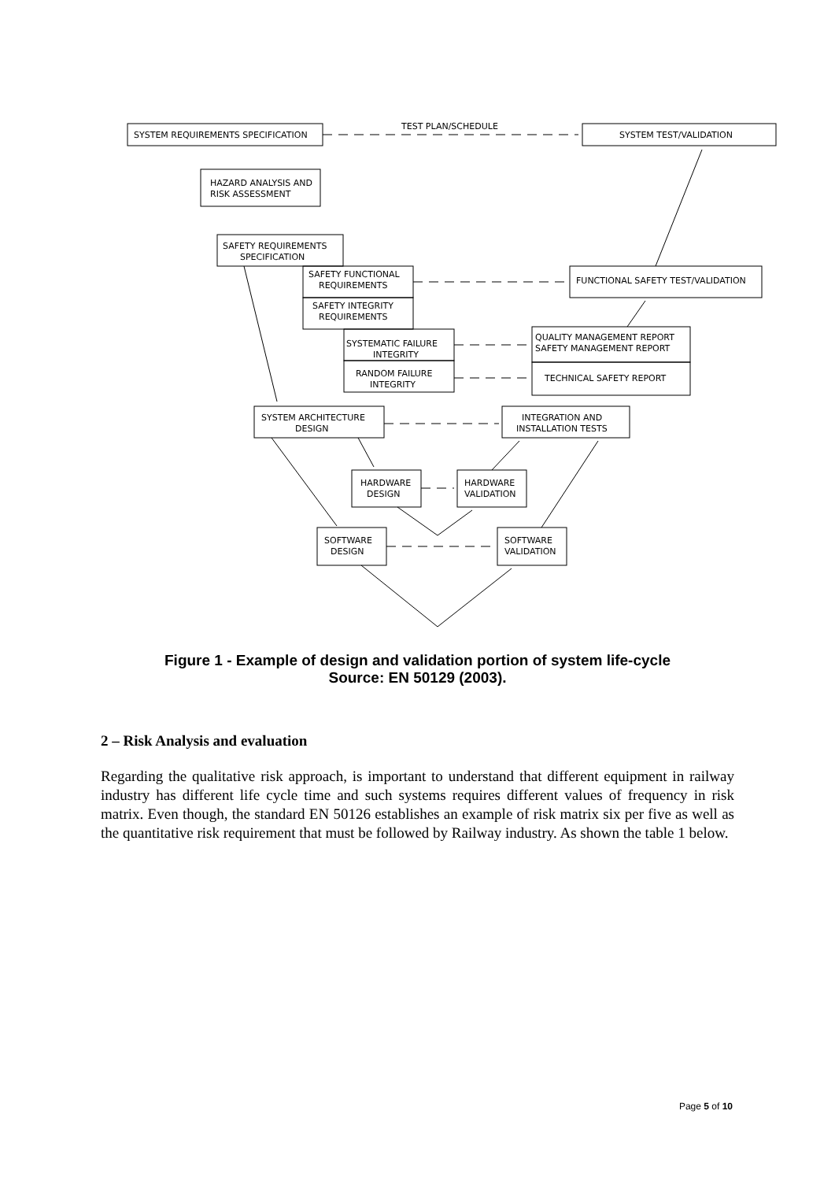SYSTEM REQUIREMENTS SPECIFICATION
TEST PLAN/SCHEDULE
SYSTEM TEST/VALIDATION
HAZARD ANALYSIS AND
RISK ASSESSMENT
SAFETY REQUIREMENTS
SPECIFICATION
SAFETY FUNCTIONAL
REQUIREMENTS
SAFETY INTEGRITY
REQUIREMENTS
FUNCTIONAL SAFETY TEST/VALIDATION
SYSTEMATIC FAILURE
INTEGRITY
RANDOM FAILURE
INTEGRITY
QUALITY MANAGEMENT REPORT
SAFETY MANAGEMENT REPORT
TECHNICAL SAFETY REPORT
SYSTEM ARCHITECTURE
DESIGN
INTEGRATION AND
INSTALLATION TESTS
HARDWARE
DESIGN
HARDWARE
VALIDATION
SOFTWARE
DESIGN
SOFTWARE
VALIDATION
Figure 1 - Example of design and validation portion of system life-cycle
Source: EN 50129 (2003).
2 – Risk Analysis and evaluation
Regarding the qualitative risk approach, is important to understand that different equipment in railway industry has different life cycle time and such systems requires different values of frequency in risk matrix. Even though, the standard EN 50126 establishes an example of risk matrix six per five as well as the quantitative risk requirement that must be followed by Railway industry. As shown the table 1 below.
Page 5 of 10